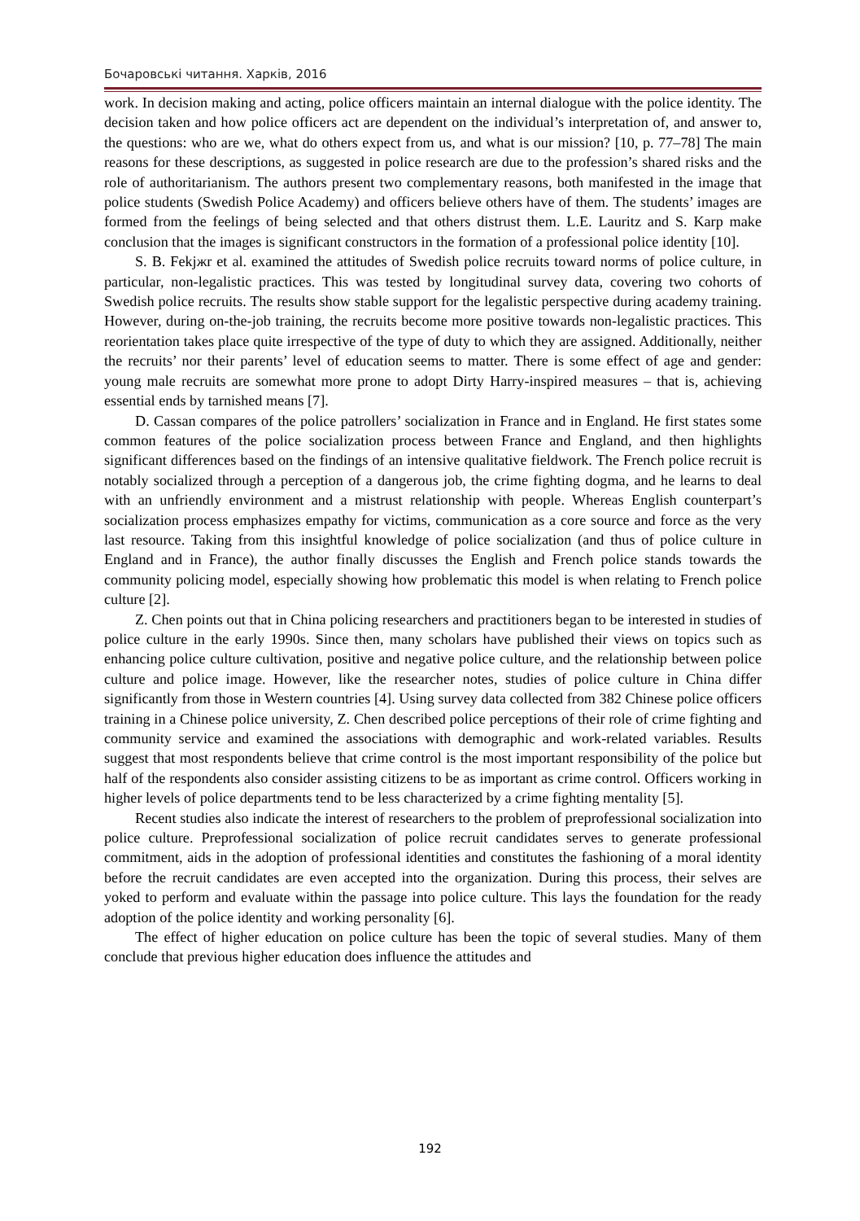Бочаровські читання. Харків, 2016
work. In decision making and acting, police officers maintain an internal dialogue with the police identity. The decision taken and how police officers act are dependent on the individual’s interpretation of, and answer to, the questions: who are we, what do others expect from us, and what is our mission? [10, p. 77–78] The main reasons for these descriptions, as suggested in police research are due to the profession’s shared risks and the role of authoritarianism. The authors present two complementary reasons, both manifested in the image that police students (Swedish Police Academy) and officers believe others have of them. The students’ images are formed from the feelings of being selected and that others distrust them. L.E. Lauritz and S. Karp make conclusion that the images is significant constructors in the formation of a professional police identity [10].
S. B. Fekjжr et al. examined the attitudes of Swedish police recruits toward norms of police culture, in particular, non-legalistic practices. This was tested by longitudinal survey data, covering two cohorts of Swedish police recruits. The results show stable support for the legalistic perspective during academy training. However, during on-the-job training, the recruits become more positive towards non-legalistic practices. This reorientation takes place quite irrespective of the type of duty to which they are assigned. Additionally, neither the recruits’ nor their parents’ level of education seems to matter. There is some effect of age and gender: young male recruits are somewhat more prone to adopt Dirty Harry-inspired measures – that is, achieving essential ends by tarnished means [7].
D. Cassan compares of the police patrollers’ socialization in France and in England. He first states some common features of the police socialization process between France and England, and then highlights significant differences based on the findings of an intensive qualitative fieldwork. The French police recruit is notably socialized through a perception of a dangerous job, the crime fighting dogma, and he learns to deal with an unfriendly environment and a mistrust relationship with people. Whereas English counterpart’s socialization process emphasizes empathy for victims, communication as a core source and force as the very last resource. Taking from this insightful knowledge of police socialization (and thus of police culture in England and in France), the author finally discusses the English and French police stands towards the community policing model, especially showing how problematic this model is when relating to French police culture [2].
Z. Chen points out that in China policing researchers and practitioners began to be interested in studies of police culture in the early 1990s. Since then, many scholars have published their views on topics such as enhancing police culture cultivation, positive and negative police culture, and the relationship between police culture and police image. However, like the researcher notes, studies of police culture in China differ significantly from those in Western countries [4]. Using survey data collected from 382 Chinese police officers training in a Chinese police university, Z. Chen described police perceptions of their role of crime fighting and community service and examined the associations with demographic and work-related variables. Results suggest that most respondents believe that crime control is the most important responsibility of the police but half of the respondents also consider assisting citizens to be as important as crime control. Officers working in higher levels of police departments tend to be less characterized by a crime fighting mentality [5].
Recent studies also indicate the interest of researchers to the problem of preprofessional socialization into police culture. Preprofessional socialization of police recruit candidates serves to generate professional commitment, aids in the adoption of professional identities and constitutes the fashioning of a moral identity before the recruit candidates are even accepted into the organization. During this process, their selves are yoked to perform and evaluate within the passage into police culture. This lays the foundation for the ready adoption of the police identity and working personality [6].
The effect of higher education on police culture has been the topic of several studies. Many of them conclude that previous higher education does influence the attitudes and
192